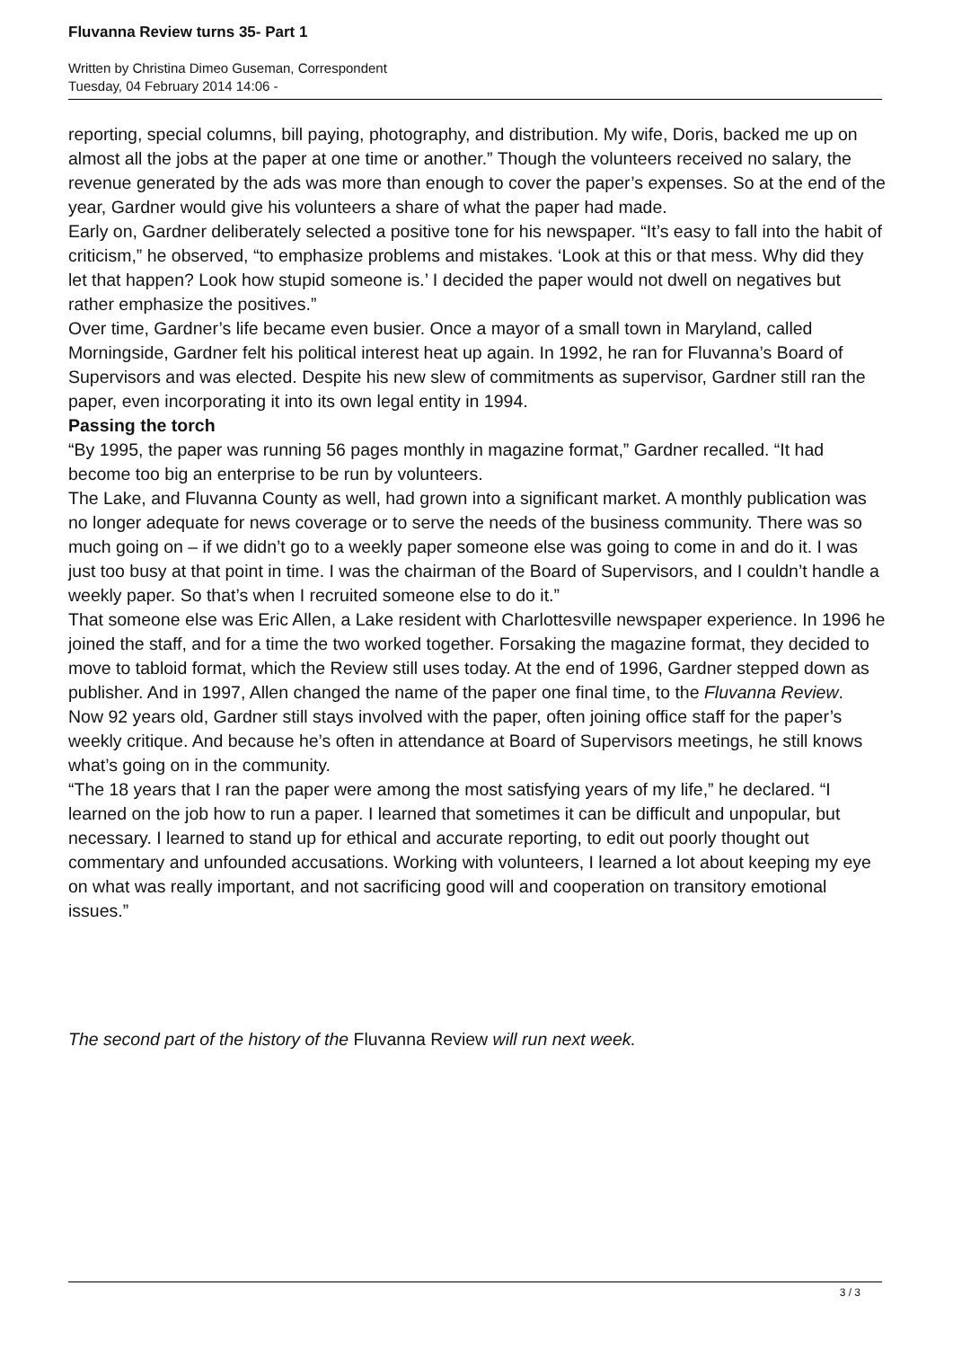Fluvanna Review turns 35- Part 1
Written by Christina Dimeo Guseman, Correspondent
Tuesday, 04 February 2014 14:06 -
reporting, special columns, bill paying, photography, and distribution. My wife, Doris, backed me up on almost all the jobs at the paper at one time or another.” Though the volunteers received no salary, the revenue generated by the ads was more than enough to cover the paper’s expenses. So at the end of the year, Gardner would give his volunteers a share of what the paper had made.
Early on, Gardner deliberately selected a positive tone for his newspaper. “It’s easy to fall into the habit of criticism,” he observed, “to emphasize problems and mistakes. ‘Look at this or that mess. Why did they let that happen? Look how stupid someone is.’ I decided the paper would not dwell on negatives but rather emphasize the positives.”
Over time, Gardner’s life became even busier. Once a mayor of a small town in Maryland, called Morningside, Gardner felt his political interest heat up again. In 1992, he ran for Fluvanna’s Board of Supervisors and was elected. Despite his new slew of commitments as supervisor, Gardner still ran the paper, even incorporating it into its own legal entity in 1994.
Passing the torch
“By 1995, the paper was running 56 pages monthly in magazine format,” Gardner recalled. “It had become too big an enterprise to be run by volunteers.
The Lake, and Fluvanna County as well, had grown into a significant market. A monthly publication was no longer adequate for news coverage or to serve the needs of the business community. There was so much going on – if we didn’t go to a weekly paper someone else was going to come in and do it. I was just too busy at that point in time. I was the chairman of the Board of Supervisors, and I couldn’t handle a weekly paper. So that’s when I recruited someone else to do it.”
That someone else was Eric Allen, a Lake resident with Charlottesville newspaper experience. In 1996 he joined the staff, and for a time the two worked together. Forsaking the magazine format, they decided to move to tabloid format, which the Review still uses today. At the end of 1996, Gardner stepped down as publisher. And in 1997, Allen changed the name of the paper one final time, to the Fluvanna Review.
Now 92 years old, Gardner still stays involved with the paper, often joining office staff for the paper’s weekly critique. And because he’s often in attendance at Board of Supervisors meetings, he still knows what’s going on in the community.
“The 18 years that I ran the paper were among the most satisfying years of my life,” he declared. “I learned on the job how to run a paper. I learned that sometimes it can be difficult and unpopular, but necessary. I learned to stand up for ethical and accurate reporting, to edit out poorly thought out commentary and unfounded accusations. Working with volunteers, I learned a lot about keeping my eye on what was really important, and not sacrificing good will and cooperation on transitory emotional issues.”
The second part of the history of the Fluvanna Review will run next week.
3 / 3